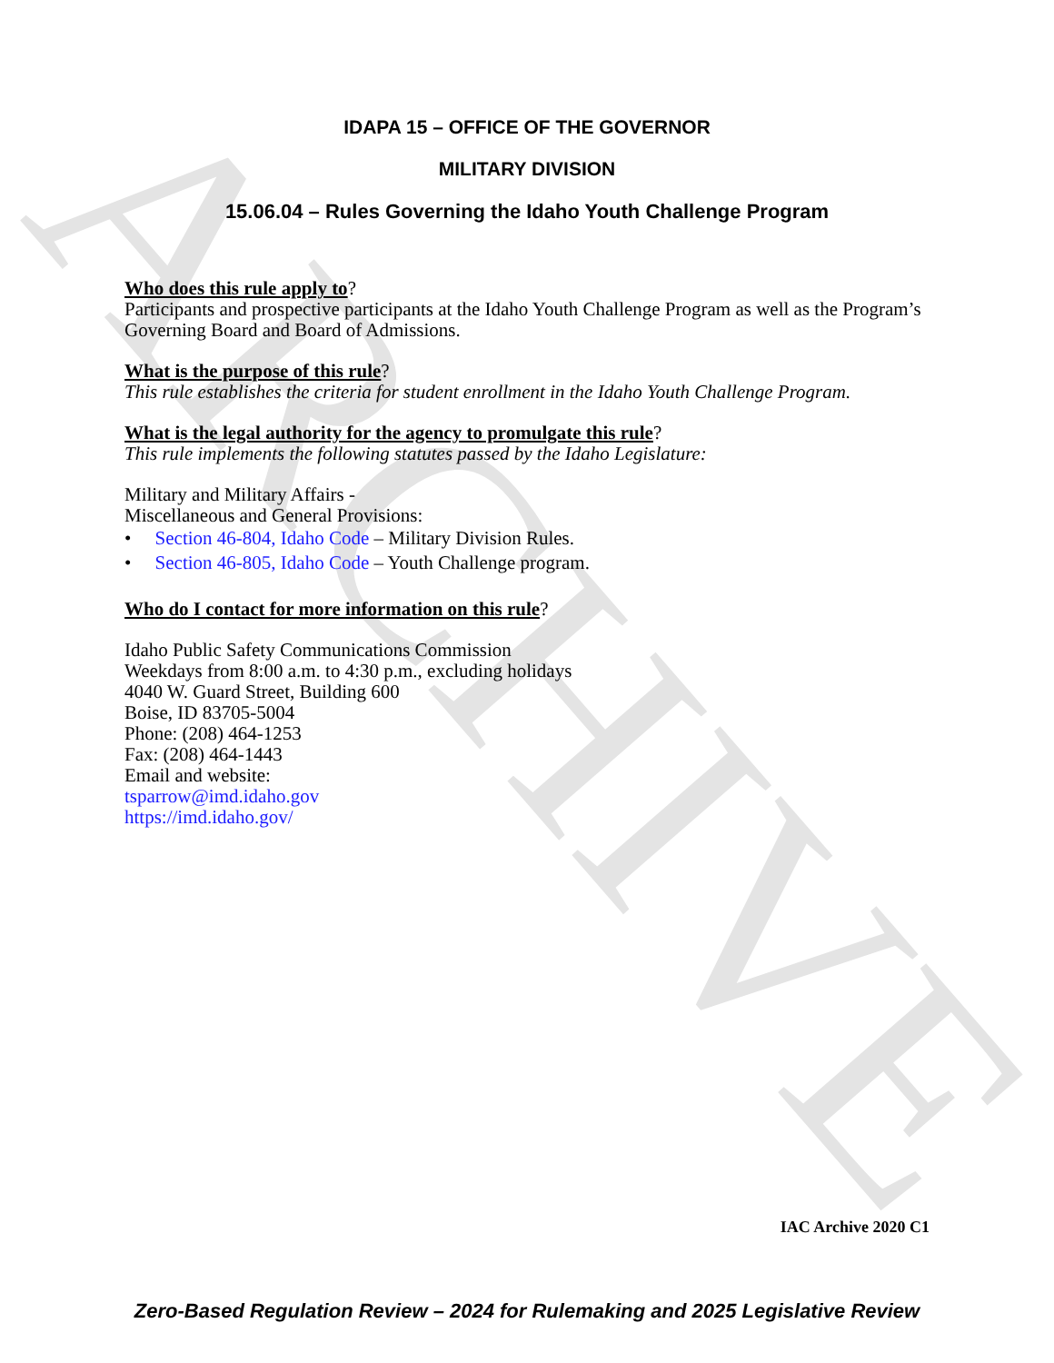ARCHIVE
IDAPA 15 – OFFICE OF THE GOVERNOR
MILITARY DIVISION
15.06.04 – Rules Governing the Idaho Youth Challenge Program
Who does this rule apply to?
Participants and prospective participants at the Idaho Youth Challenge Program as well as the Program’s Governing Board and Board of Admissions.
What is the purpose of this rule?
This rule establishes the criteria for student enrollment in the Idaho Youth Challenge Program.
What is the legal authority for the agency to promulgate this rule?
This rule implements the following statutes passed by the Idaho Legislature:
Military and Military Affairs -
Miscellaneous and General Provisions:
• Section 46-804, Idaho Code – Military Division Rules.
• Section 46-805, Idaho Code – Youth Challenge program.
Who do I contact for more information on this rule?
Idaho Public Safety Communications Commission
Weekdays from 8:00 a.m. to 4:30 p.m., excluding holidays
4040 W. Guard Street, Building 600
Boise, ID 83705-5004
Phone: (208) 464-1253
Fax: (208) 464-1443
Email and website:
tsparrow@imd.idaho.gov
https://imd.idaho.gov/
IAC Archive 2020 C1
Zero-Based Regulation Review – 2024 for Rulemaking and 2025 Legislative Review